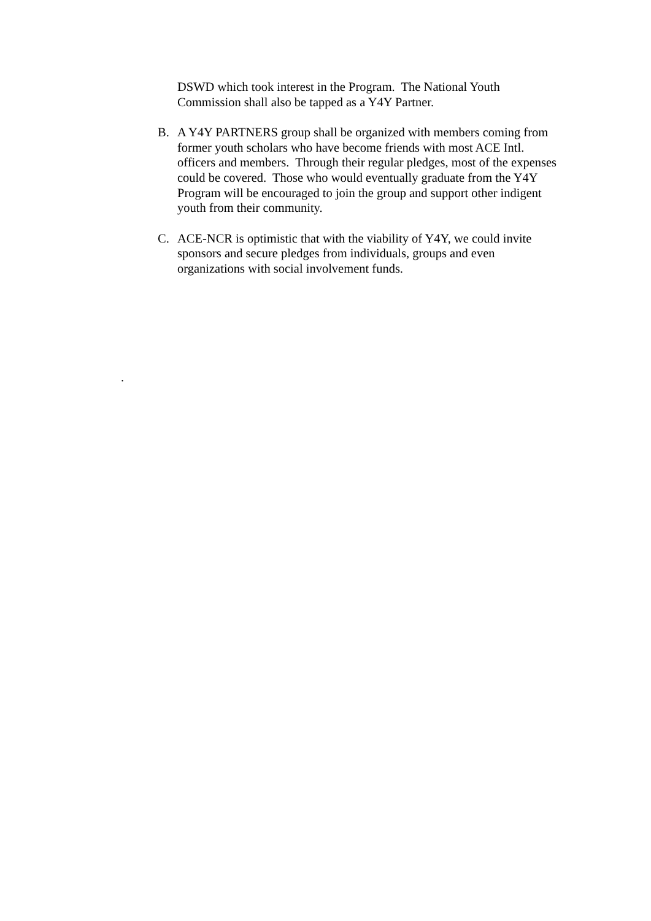DSWD which took interest in the Program. The National Youth Commission shall also be tapped as a Y4Y Partner.
B. A Y4Y PARTNERS group shall be organized with members coming from former youth scholars who have become friends with most ACE Intl. officers and members. Through their regular pledges, most of the expenses could be covered. Those who would eventually graduate from the Y4Y Program will be encouraged to join the group and support other indigent youth from their community.
C. ACE-NCR is optimistic that with the viability of Y4Y, we could invite sponsors and secure pledges from individuals, groups and even organizations with social involvement funds.
.